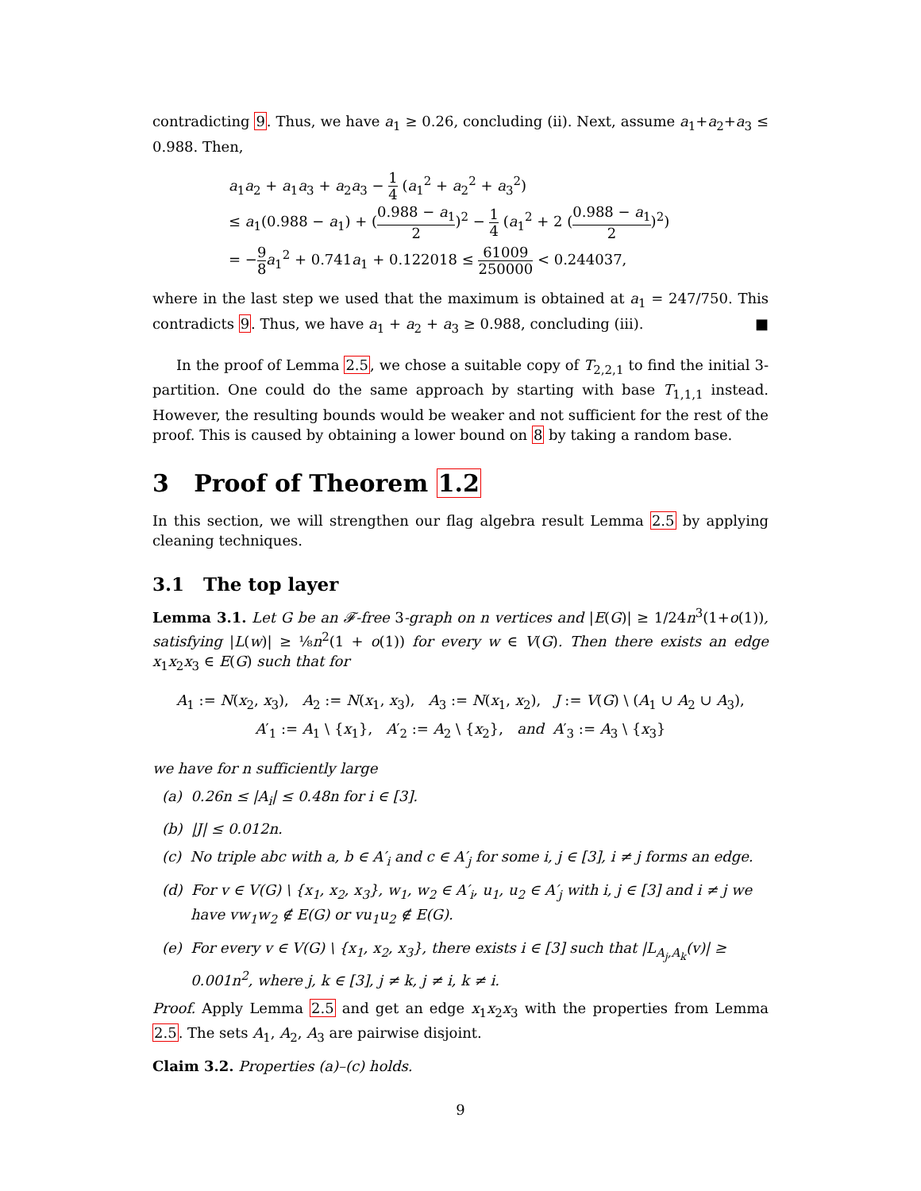contradicting 9. Thus, we have a<sub>1</sub> ≥ 0.26, concluding (ii). Next, assume a<sub>1</sub>+a<sub>2</sub>+a<sub>3</sub> ≤ 0.988. Then,
a<sub>1</sub>a<sub>2</sub> + a<sub>1</sub>a<sub>3</sub> + a<sub>2</sub>a<sub>3</sub> − 1 4 (a<sub>1</sub><sup>2</sup> + a<sub>2</sub><sup>2</sup> + a<sub>3</sub><sup>2</sup>)
≤ a<sub>1</sub>(0.988 − a<sub>1</sub>) + (0.988 − a<sub>1</sub> 2)<sup>2</sup> − 1 4 (a<sub>1</sub><sup>2</sup> + 2 (0.988 − a<sub>1</sub> 2)<sup>2</sup>)
= −9 8 a<sub>1</sub><sup>2</sup> + 0.741a<sub>1</sub> + 0.122018 ≤ 61009 250000 < 0.244037,
where in the last step we used that the maximum is obtained at a<sub>1</sub> = 247/750. This contradicts 9. Thus, we have a<sub>1</sub> + a<sub>2</sub> + a<sub>3</sub> ≥ 0.988, concluding (iii). ■
In the proof of Lemma 2.5, we chose a suitable copy of T<sub>2,2,1</sub> to find the initial 3-partition. One could do the same approach by starting with base T<sub>1,1,1</sub> instead. However, the resulting bounds would be weaker and not sufficient for the rest of the proof. This is caused by obtaining a lower bound on 8 by taking a random base.
3 Proof of Theorem 1.2
In this section, we will strengthen our flag algebra result Lemma 2.5 by applying cleaning techniques.
3.1 The top layer
Lemma 3.1. Let G be an 𝓕-free 3-graph on n vertices and |E(G)| ≥ 1/24n<sup>3</sup>(1+o(1)), satisfying |L(w)| ≥ ⅛n<sup>2</sup>(1 + o(1)) for every w ∈ V(G). Then there exists an edge x<sub>1</sub>x<sub>2</sub>x<sub>3</sub> ∈ E(G) such that for
A<sub>1</sub> := N(x<sub>2</sub>, x<sub>3</sub>), A<sub>2</sub> := N(x<sub>1</sub>, x<sub>3</sub>), A<sub>3</sub> := N(x<sub>1</sub>, x<sub>2</sub>), J := V(G) \ (A<sub>1</sub> ∪ A<sub>2</sub> ∪ A<sub>3</sub>),
A′<sub>1</sub> := A<sub>1</sub> \ {x<sub>1</sub>}, A′<sub>2</sub> := A<sub>2</sub> \ {x<sub>2</sub>}, and A′<sub>3</sub> := A<sub>3</sub> \ {x<sub>3</sub>}
we have for n sufficiently large
(a) 0.26n ≤ |A<sub>i</sub>| ≤ 0.48n for i ∈ [3].
(b) |J| ≤ 0.012n.
(c) No triple abc with a, b ∈ A′<sub>i</sub> and c ∈ A′<sub>j</sub> for some i, j ∈ [3], i ≠ j forms an edge.
(d) For v ∈ V(G) \ {x<sub>1</sub>, x<sub>2</sub>, x<sub>3</sub>}, w<sub>1</sub>, w<sub>2</sub> ∈ A′<sub>i</sub>, u<sub>1</sub>, u<sub>2</sub> ∈ A′<sub>j</sub> with i, j ∈ [3] and i ≠ j we have vw<sub>1</sub>w<sub>2</sub> ∉ E(G) or vu<sub>1</sub>u<sub>2</sub> ∉ E(G).
(e) For every v ∈ V(G) \ {x<sub>1</sub>, x<sub>2</sub>, x<sub>3</sub>}, there exists i ∈ [3] such that |L<sub>A<sub>j</sub>,A<sub>k</sub></sub>(v)| ≥ 0.001n<sup>2</sup>, where j, k ∈ [3], j ≠ k, j ≠ i, k ≠ i.
Proof. Apply Lemma 2.5 and get an edge x<sub>1</sub>x<sub>2</sub>x<sub>3</sub> with the properties from Lemma 2.5. The sets A<sub>1</sub>, A<sub>2</sub>, A<sub>3</sub> are pairwise disjoint.
Claim 3.2. Properties (a)–(c) holds.
9